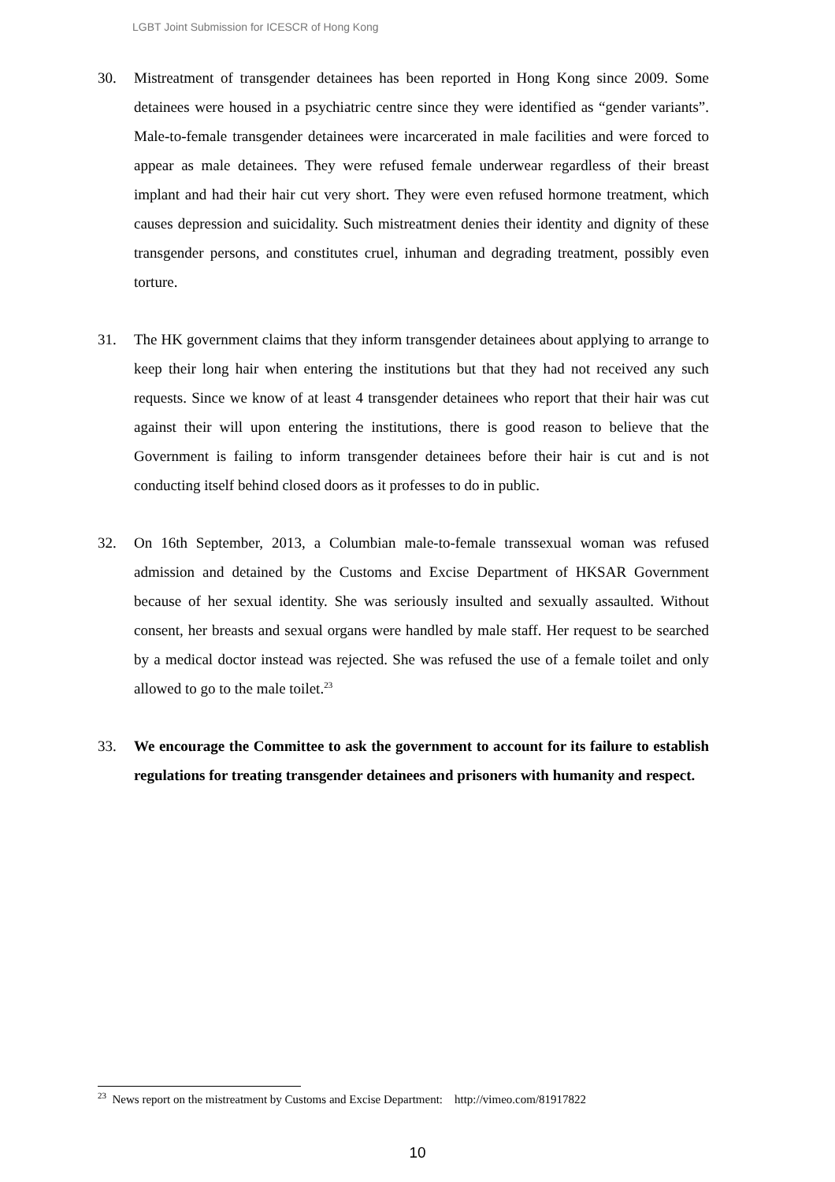LGBT Joint Submission for ICESCR of Hong Kong
30. Mistreatment of transgender detainees has been reported in Hong Kong since 2009. Some detainees were housed in a psychiatric centre since they were identified as “gender variants”. Male-to-female transgender detainees were incarcerated in male facilities and were forced to appear as male detainees. They were refused female underwear regardless of their breast implant and had their hair cut very short. They were even refused hormone treatment, which causes depression and suicidality. Such mistreatment denies their identity and dignity of these transgender persons, and constitutes cruel, inhuman and degrading treatment, possibly even torture.
31. The HK government claims that they inform transgender detainees about applying to arrange to keep their long hair when entering the institutions but that they had not received any such requests. Since we know of at least 4 transgender detainees who report that their hair was cut against their will upon entering the institutions, there is good reason to believe that the Government is failing to inform transgender detainees before their hair is cut and is not conducting itself behind closed doors as it professes to do in public.
32. On 16th September, 2013, a Columbian male-to-female transsexual woman was refused admission and detained by the Customs and Excise Department of HKSAR Government because of her sexual identity. She was seriously insulted and sexually assaulted. Without consent, her breasts and sexual organs were handled by male staff. Her request to be searched by a medical doctor instead was rejected. She was refused the use of a female toilet and only allowed to go to the male toilet.<sup>23</sup>
33. We encourage the Committee to ask the government to account for its failure to establish regulations for treating transgender detainees and prisoners with humanity and respect.
<sup>23</sup> News report on the mistreatment by Customs and Excise Department: http://vimeo.com/81917822
10